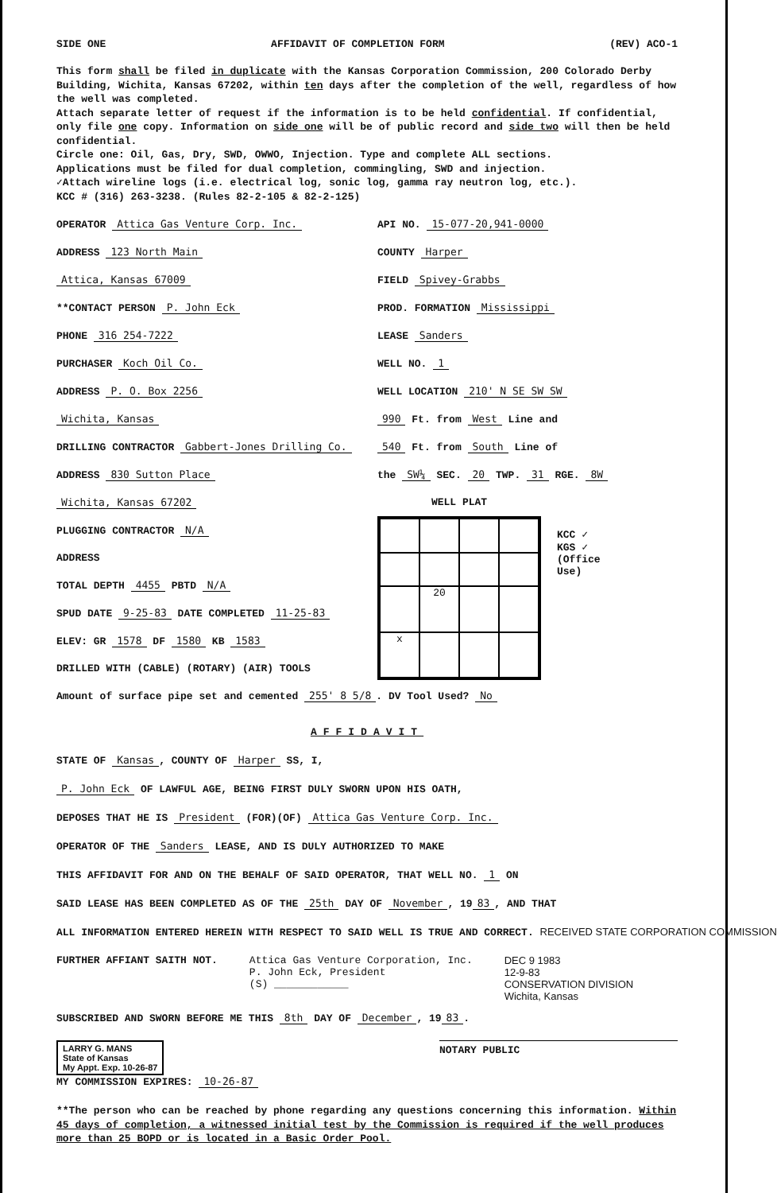SIDE ONE AFFIDAVIT OF COMPLETION FORM (REV) ACO-1
This form shall be filed in duplicate with the Kansas Corporation Commission, 200 Colorado Derby Building, Wichita, Kansas 67202, within ten days after the completion of the well, regardless of how the well was completed.
Attach separate letter of request if the information is to be held confidential. If confidential, only file one copy. Information on side one will be of public record and side two will then be held confidential.
Circle one: Oil, Gas, Dry, SWD, OWWO, Injection. Type and complete ALL sections.
Applications must be filed for dual completion, commingling, SWD and injection.
✓Attach wireline logs (i.e. electrical log, sonic log, gamma ray neutron log, etc.).
KCC # (316) 263-3238. (Rules 82-2-105 & 82-2-125)
OPERATOR Attica Gas Venture Corp. Inc.
ADDRESS 123 North Main
Attica, Kansas 67009
**CONTACT PERSON P. John Eck
PHONE 316 254-7222
PURCHASER Koch Oil Co.
ADDRESS P. O. Box 2256
Wichita, Kansas
DRILLING CONTRACTOR Gabbert-Jones Drilling Co.
ADDRESS 830 Sutton Place
Wichita, Kansas 67202
PLUGGING CONTRACTOR N/A
ADDRESS
TOTAL DEPTH 4455 PBTD N/A
SPUD DATE 9-25-83 DATE COMPLETED 11-25-83
ELEV: GR 1578 DF 1580 KB 1583
DRILLED WITH (CABLE) (ROTARY) (AIR) TOOLS
API NO. 15-077-20,941-0000
COUNTY Harper
FIELD Spivey-Grabbs
PROD. FORMATION Mississippi
LEASE Sanders
WELL NO. 1
WELL LOCATION 210' N SE SW SW
990 Ft. from West Line and
540 Ft. from South Line of
the SW¼ SEC. 20 TWP. 31 RGE. 8W
WELL PLAT
20
x
KCC ✓
KGS ✓
(Office
Use)
Amount of surface pipe set and cemented 255' 8 5/8. DV Tool Used? No
AFFIDAVIT
STATE OF Kansas, COUNTY OF Harper SS, I,
P. John Eck OF LAWFUL AGE, BEING FIRST DULY SWORN UPON HIS OATH,
DEPOSES THAT HE IS President (FOR)(OF) Attica Gas Venture Corp. Inc.
OPERATOR OF THE Sanders LEASE, AND IS DULY AUTHORIZED TO MAKE
THIS AFFIDAVIT FOR AND ON THE BEHALF OF SAID OPERATOR, THAT WELL NO. 1 ON
SAID LEASE HAS BEEN COMPLETED AS OF THE 25th DAY OF November, 19 83, AND THAT
ALL INFORMATION ENTERED HEREIN WITH RESPECT TO SAID WELL IS TRUE AND CORRECT. RECEIVED STATE CORPORATION COMMISSION
FURTHER AFFIANT SAITH NOT. Attica Gas Venture Corporation, Inc.
P. John Eck, President
(S) ____________
DEC 9 1983
12-9-83
CONSERVATION DIVISION
Wichita, Kansas
SUBSCRIBED AND SWORN BEFORE ME THIS 8th DAY OF December, 19 83.
LARRY G. MANS
State of Kansas
My Appt. Exp. 10-26-87
NOTARY PUBLIC
MY COMMISSION EXPIRES: 10-26-87
**The person who can be reached by phone regarding any questions concerning this information. Within 45 days of completion, a witnessed initial test by the Commission is required if the well produces more than 25 BOPD or is located in a Basic Order Pool.